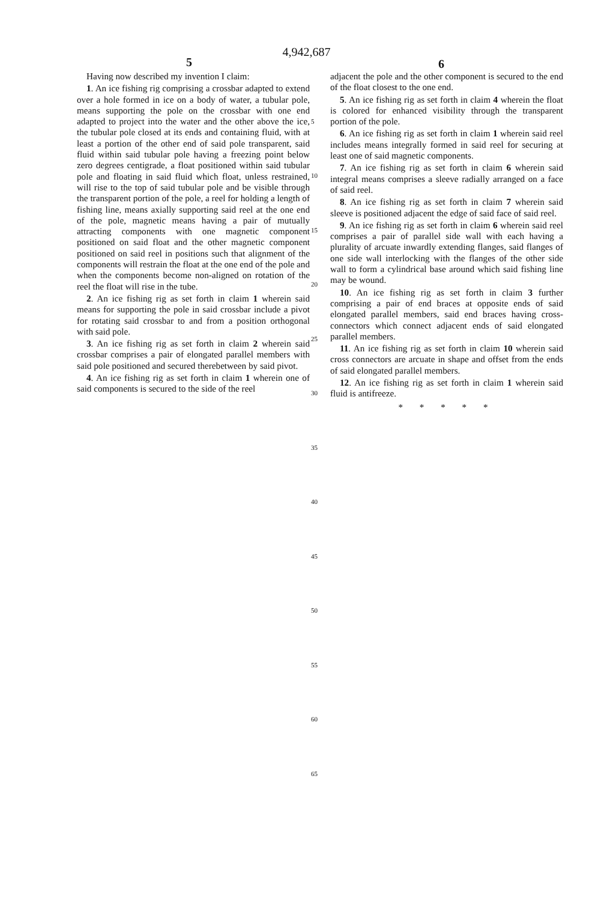4,942,687
5 6
Having now described my invention I claim:
1. An ice fishing rig comprising a crossbar adapted to extend over a hole formed in ice on a body of water, a tubular pole, means supporting the pole on the crossbar with one end adapted to project into the water and the other above the ice, the tubular pole closed at its ends and containing fluid, with at least a portion of the other end of said pole transparent, said fluid within said tubular pole having a freezing point below zero degrees centigrade, a float positioned within said tubular pole and floating in said fluid which float, unless restrained, will rise to the top of said tubular pole and be visible through the transparent portion of the pole, a reel for holding a length of fishing line, means axially supporting said reel at the one end of the pole, magnetic means having a pair of mutually attracting components with one magnetic component positioned on said float and the other magnetic component positioned on said reel in positions such that alignment of the components will restrain the float at the one end of the pole and when the components become non-aligned on rotation of the reel the float will rise in the tube.
2. An ice fishing rig as set forth in claim 1 wherein said means for supporting the pole in said crossbar include a pivot for rotating said crossbar to and from a position orthogonal with said pole.
3. An ice fishing rig as set forth in claim 2 wherein said crossbar comprises a pair of elongated parallel members with said pole positioned and secured therebetween by said pivot.
4. An ice fishing rig as set forth in claim 1 wherein one of said components is secured to the side of the reel
adjacent the pole and the other component is secured to the end of the float closest to the one end.
5. An ice fishing rig as set forth in claim 4 wherein the float is colored for enhanced visibility through the transparent portion of the pole.
6. An ice fishing rig as set forth in claim 1 wherein said reel includes means integrally formed in said reel for securing at least one of said magnetic components.
7. An ice fishing rig as set forth in claim 6 wherein said integral means comprises a sleeve radially arranged on a face of said reel.
8. An ice fishing rig as set forth in claim 7 wherein said sleeve is positioned adjacent the edge of said face of said reel.
9. An ice fishing rig as set forth in claim 6 wherein said reel comprises a pair of parallel side wall with each having a plurality of arcuate inwardly extending flanges, said flanges of one side wall interlocking with the flanges of the other side wall to form a cylindrical base around which said fishing line may be wound.
10. An ice fishing rig as set forth in claim 3 further comprising a pair of end braces at opposite ends of said elongated parallel members, said end braces having cross-connectors which connect adjacent ends of said elongated parallel members.
11. An ice fishing rig as set forth in claim 10 wherein said cross connectors are arcuate in shape and offset from the ends of said elongated parallel members.
12. An ice fishing rig as set forth in claim 1 wherein said fluid is antifreeze.
* * * * *
5
10
15
20
25
30
35
40
45
50
55
60
65